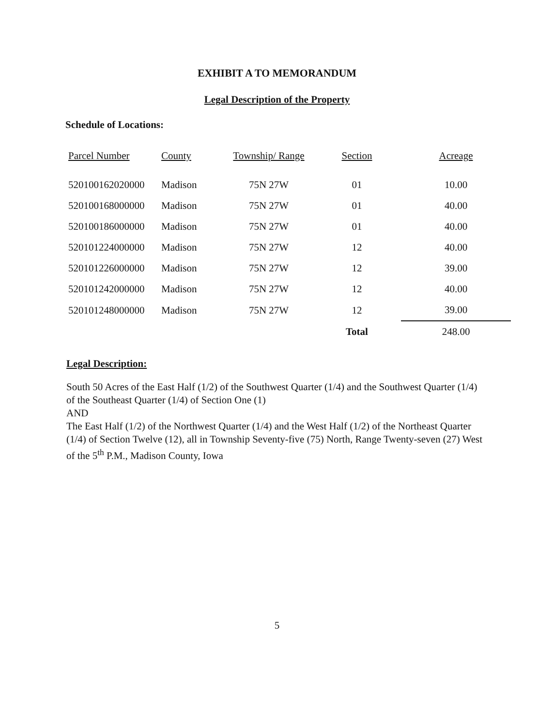EXHIBIT A TO MEMORANDUM
Legal Description of the Property
Schedule of Locations:
| Parcel Number | County | Township/ Range | Section | Acreage |
| --- | --- | --- | --- | --- |
| 520100162020000 | Madison | 75N 27W | 01 | 10.00 |
| 520100168000000 | Madison | 75N 27W | 01 | 40.00 |
| 520100186000000 | Madison | 75N 27W | 01 | 40.00 |
| 520101224000000 | Madison | 75N 27W | 12 | 40.00 |
| 520101226000000 | Madison | 75N 27W | 12 | 39.00 |
| 520101242000000 | Madison | 75N 27W | 12 | 40.00 |
| 520101248000000 | Madison | 75N 27W | 12 | 39.00 |
| | | | Total | 248.00 |
Legal Description:
South 50 Acres of the East Half (1/2) of the Southwest Quarter (1/4) and the Southwest Quarter (1/4) of the Southeast Quarter (1/4) of Section One (1)
AND
The East Half (1/2) of the Northwest Quarter (1/4) and the West Half (1/2) of the Northeast Quarter (1/4) of Section Twelve (12), all in Township Seventy-five (75) North, Range Twenty-seven (27) West of the 5<sup>th</sup> P.M., Madison County, Iowa
5